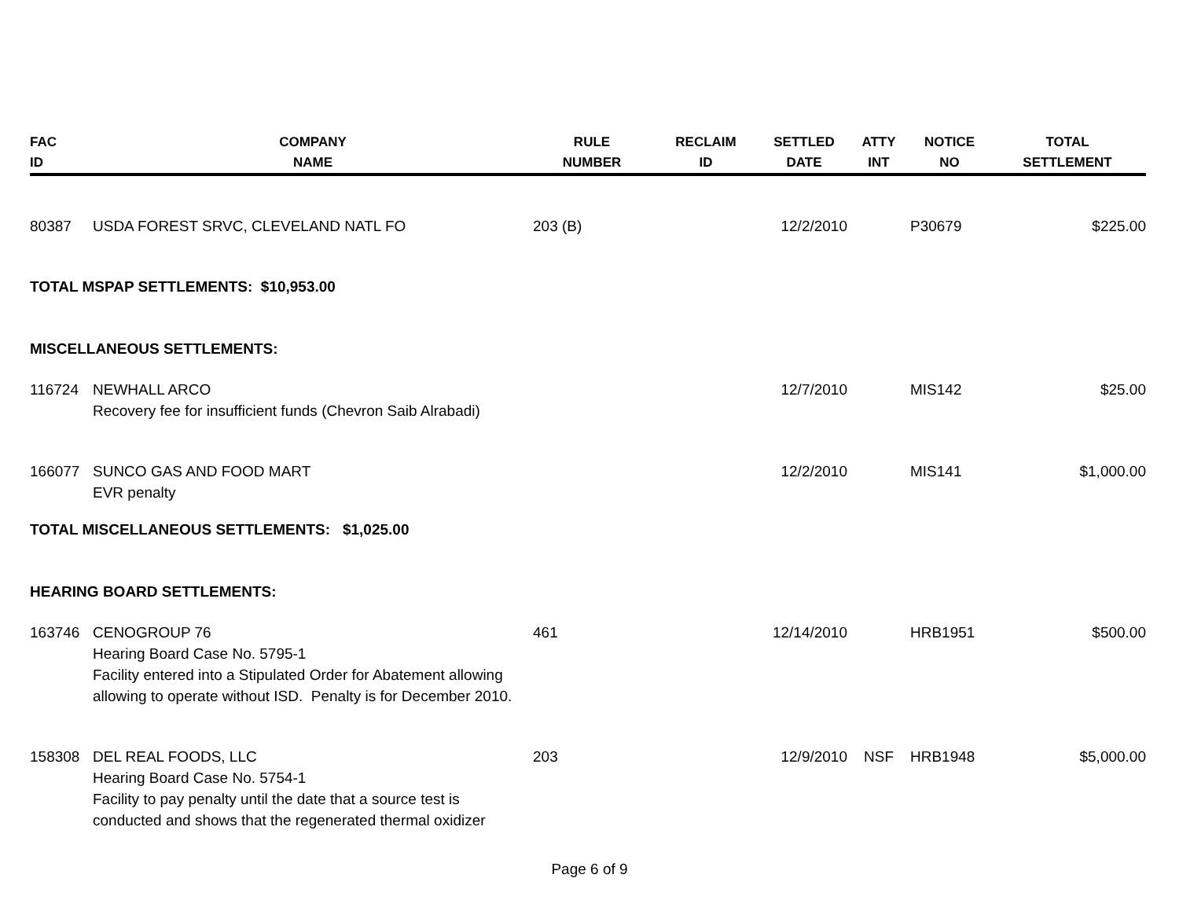| FAC ID | COMPANY NAME | RULE NUMBER | RECLAIM ID | SETTLED DATE | ATTY INT | NOTICE NO | TOTAL SETTLEMENT |
| --- | --- | --- | --- | --- | --- | --- | --- |
| 80387 | USDA FOREST SRVC, CLEVELAND NATL FO | 203 (B) | | 12/2/2010 | | P30679 | $225.00 |
| TOTAL MSPAP SETTLEMENTS: $10,953.00 | | | | | | | |
| MISCELLANEOUS SETTLEMENTS: | | | | | | | |
| 116724 | NEWHALL ARCO Recovery fee for insufficient funds (Chevron Saib Alrabadi) | | | 12/7/2010 | | MIS142 | $25.00 |
| 166077 | SUNCO GAS AND FOOD MART EVR penalty | | | 12/2/2010 | | MIS141 | $1,000.00 |
| TOTAL MISCELLANEOUS SETTLEMENTS: $1,025.00 | | | | | | | |
| HEARING BOARD SETTLEMENTS: | | | | | | | |
| 163746 | CENOGROUP 76 Hearing Board Case No. 5795-1 Facility entered into a Stipulated Order for Abatement allowing allowing to operate without ISD. Penalty is for December 2010. | 461 | | 12/14/2010 | | HRB1951 | $500.00 |
| 158308 | DEL REAL FOODS, LLC Hearing Board Case No. 5754-1 Facility to pay penalty until the date that a source test is conducted and shows that the regenerated thermal oxidizer | 203 | | 12/9/2010 | NSF | HRB1948 | $5,000.00 |
Page 6 of 9